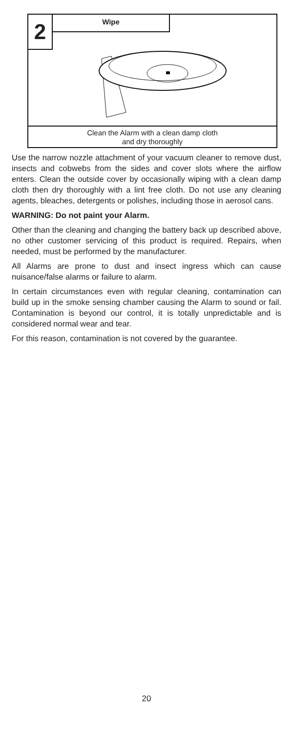2
Wipe
Clean the Alarm with a clean damp cloth
and dry thoroughly
Use the narrow nozzle attachment of your vacuum cleaner to remove dust, insects and cobwebs from the sides and cover slots where the airflow enters. Clean the outside cover by occasionally wiping with a clean damp cloth then dry thoroughly with a lint free cloth. Do not use any cleaning agents, bleaches, detergents or polishes, including those in aerosol cans.
WARNING: Do not paint your Alarm.
Other than the cleaning and changing the battery back up described above, no other customer servicing of this product is required. Repairs, when needed, must be performed by the manufacturer.
All Alarms are prone to dust and insect ingress which can cause nuisance/false alarms or failure to alarm.
In certain circumstances even with regular cleaning, contamination can build up in the smoke sensing chamber causing the Alarm to sound or fail. Contamination is beyond our control, it is totally unpredictable and is considered normal wear and tear.
For this reason, contamination is not covered by the guarantee.
20